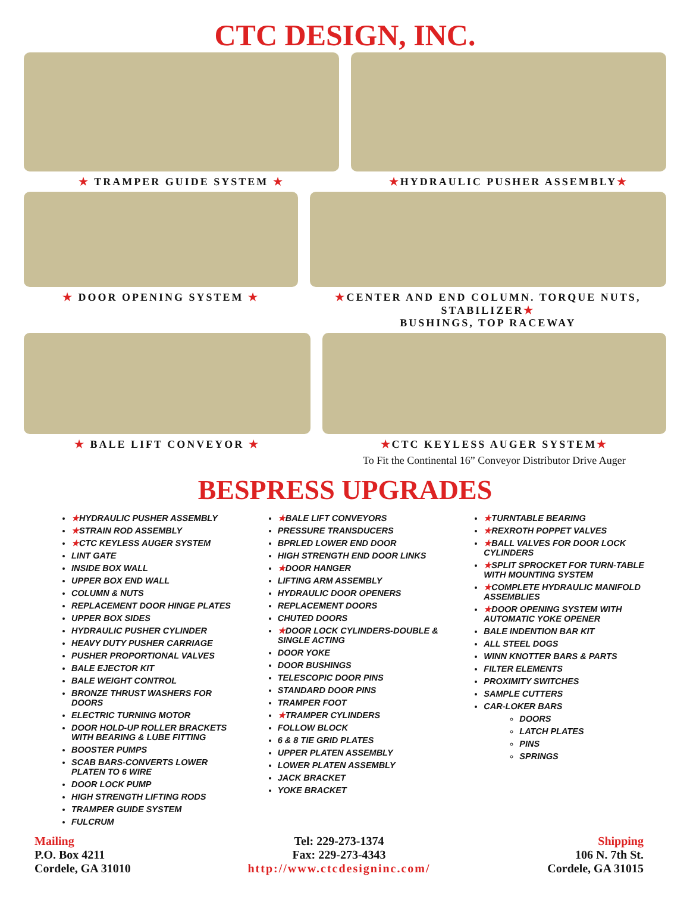CTC DESIGN, INC.
★ TRAMPER GUIDE SYSTEM ★ ★HYDRAULIC PUSHER ASSEMBLY★
★ DOOR OPENING SYSTEM ★ ★CENTER AND END COLUMN. TORQUE NUTS, STABILIZER★
BUSHINGS, TOP RACEWAY
★ BALE LIFT CONVEYOR ★ ★CTC KEYLESS AUGER SYSTEM★
To Fit the Continental 16” Conveyor Distributor Drive Auger
BESPRESS UPGRADES
★HYDRAULIC PUSHER ASSEMBLY
★STRAIN ROD ASSEMBLY
★CTC KEYLESS AUGER SYSTEM
LINT GATE
INSIDE BOX WALL
UPPER BOX END WALL
COLUMN & NUTS
REPLACEMENT DOOR HINGE PLATES
UPPER BOX SIDES
HYDRAULIC PUSHER CYLINDER
HEAVY DUTY PUSHER CARRIAGE
PUSHER PROPORTIONAL VALVES
BALE EJECTOR KIT
BALE WEIGHT CONTROL
BRONZE THRUST WASHERS FOR DOORS
ELECTRIC TURNING MOTOR
DOOR HOLD-UP ROLLER BRACKETS WITH BEARING & LUBE FITTING
BOOSTER PUMPS
SCAB BARS-CONVERTS LOWER PLATEN TO 6 WIRE
DOOR LOCK PUMP
HIGH STRENGTH LIFTING RODS
TRAMPER GUIDE SYSTEM
FULCRUM
★BALE LIFT CONVEYORS
PRESSURE TRANSDUCERS
BPRLED LOWER END DOOR
HIGH STRENGTH END DOOR LINKS
★DOOR HANGER
LIFTING ARM ASSEMBLY
HYDRAULIC DOOR OPENERS
REPLACEMENT DOORS
CHUTED DOORS
★DOOR LOCK CYLINDERS-DOUBLE & SINGLE ACTING
DOOR YOKE
DOOR BUSHINGS
TELESCOPIC DOOR PINS
STANDARD DOOR PINS
TRAMPER FOOT
★TRAMPER CYLINDERS
FOLLOW BLOCK
6 & 8 TIE GRID PLATES
UPPER PLATEN ASSEMBLY
LOWER PLATEN ASSEMBLY
JACK BRACKET
YOKE BRACKET
★TURNTABLE BEARING
★REXROTH POPPET VALVES
★BALL VALVES FOR DOOR LOCK CYLINDERS
★SPLIT SPROCKET FOR TURN-TABLE WITH MOUNTING SYSTEM
★COMPLETE HYDRAULIC MANIFOLD ASSEMBLIES
★DOOR OPENING SYSTEM WITH AUTOMATIC YOKE OPENER
BALE INDENTION BAR KIT
ALL STEEL DOGS
WINN KNOTTER BARS & PARTS
FILTER ELEMENTS
PROXIMITY SWITCHES
SAMPLE CUTTERS
CAR-LOKER BARS
DOORS
LATCH PLATES
PINS
SPRINGS
Mailing
P.O. Box 4211
Cordele, GA 31010
Tel: 229-273-1374
Fax: 229-273-4343
http://www.ctcdesigninc.com/
Shipping
106 N. 7th St.
Cordele, GA 31015